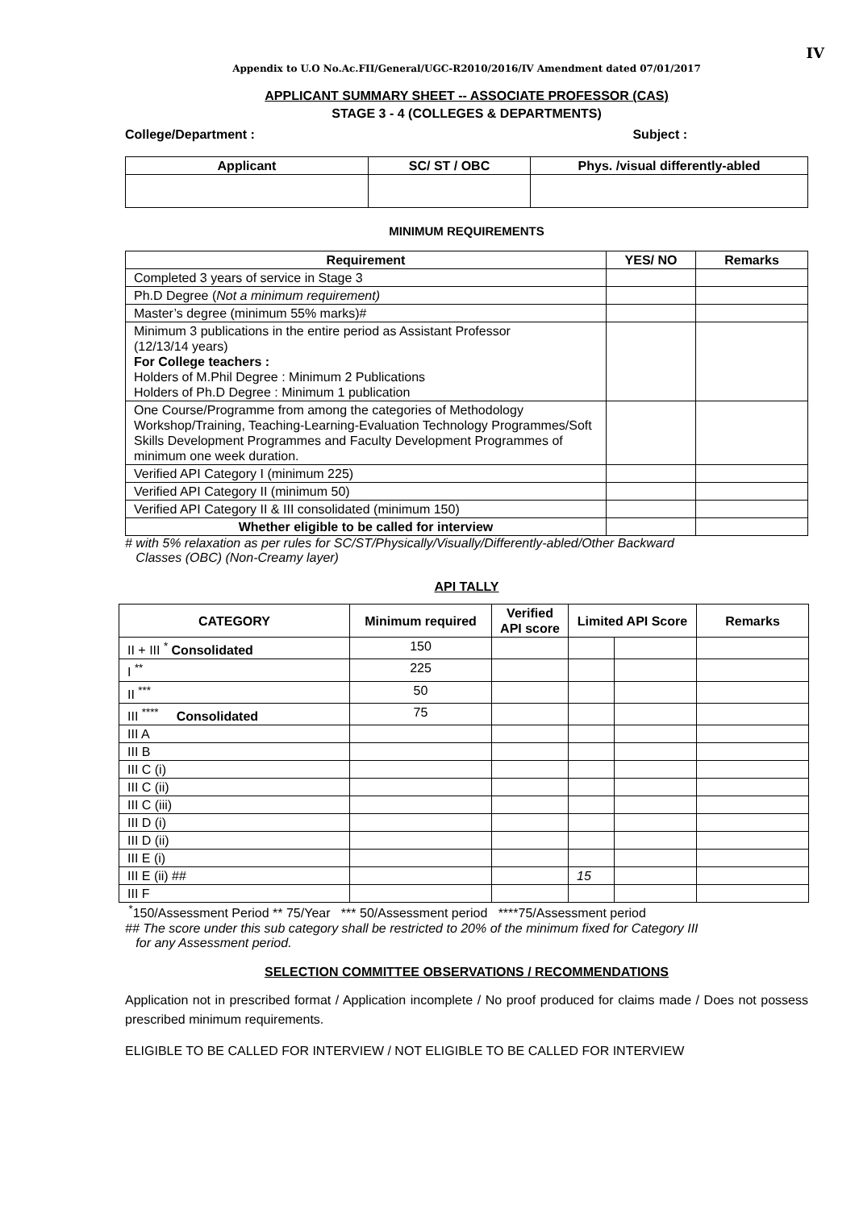IV
Appendix to U.O No.Ac.FII/General/UGC-R2010/2016/IV Amendment dated 07/01/2017
APPLICANT SUMMARY SHEET -- ASSOCIATE PROFESSOR (CAS)
STAGE 3 - 4 (COLLEGES & DEPARTMENTS)
College/Department : Subject :
| Applicant | SC/ ST / OBC | Phys. /visual differently-abled |
| --- | --- | --- |
MINIMUM REQUIREMENTS
| Requirement | YES/ NO | Remarks |
| --- | --- | --- |
| Completed 3 years of service in Stage 3 | | |
| Ph.D Degree ( Not a minimum requirement) | | |
| Master’s degree (minimum 55% marks)# | | |
| Minimum 3 publications in the entire period as Assistant Professor (12/13/14 years) For College teachers : Holders of M.Phil Degree : Minimum 2 Publications Holders of Ph.D Degree : Minimum 1 publication | | |
| One Course/Programme from among the categories of Methodology Workshop/Training, Teaching-Learning-Evaluation Technology Programmes/Soft Skills Development Programmes and Faculty Development Programmes of minimum one week duration. | | |
| Verified API Category I (minimum 225) | | |
| Verified API Category II (minimum 50) | | |
| Verified API Category II & III consolidated (minimum 150) | | |
| Whether eligible to be called for interview | | |
# with 5% relaxation as per rules for SC/ST/Physically/Visually/Differently-abled/Other Backward
Classes (OBC) (Non-Creamy layer)
API TALLY
| CATEGORY | Minimum required | Verified API score | Limited API Score | | Remarks |
| --- | --- | --- | --- | --- | --- |
| II + III <sup>*</sup> Consolidated | 150 | | | | |
| I <sup>**</sup> | 225 | | | | |
| II <sup>***</sup> | 50 | | | | |
| III <sup>****</sup> Consolidated | 75 | | | | |
| III A | | | | | |
| III B | | | | | |
| III C (i) | | | | | |
| III C (ii) | | | | | |
| III C (iii) | | | | | |
| III D (i) | | | | | |
| III D (ii) | | | | | |
| III E (i) | | | | | |
| III E (ii) ## | | | 15 | | |
| III F | | | | | |
<sup>*</sup> 150/Assessment Period ** 75/Year *** 50/Assessment period ****75/Assessment period
## The score under this sub category shall be restricted to 20% of the minimum fixed for Category III
for any Assessment period.
SELECTION COMMITTEE OBSERVATIONS / RECOMMENDATIONS
Application not in prescribed format / Application incomplete / No proof produced for claims made / Does not possess prescribed minimum requirements.
ELIGIBLE TO BE CALLED FOR INTERVIEW / NOT ELIGIBLE TO BE CALLED FOR INTERVIEW